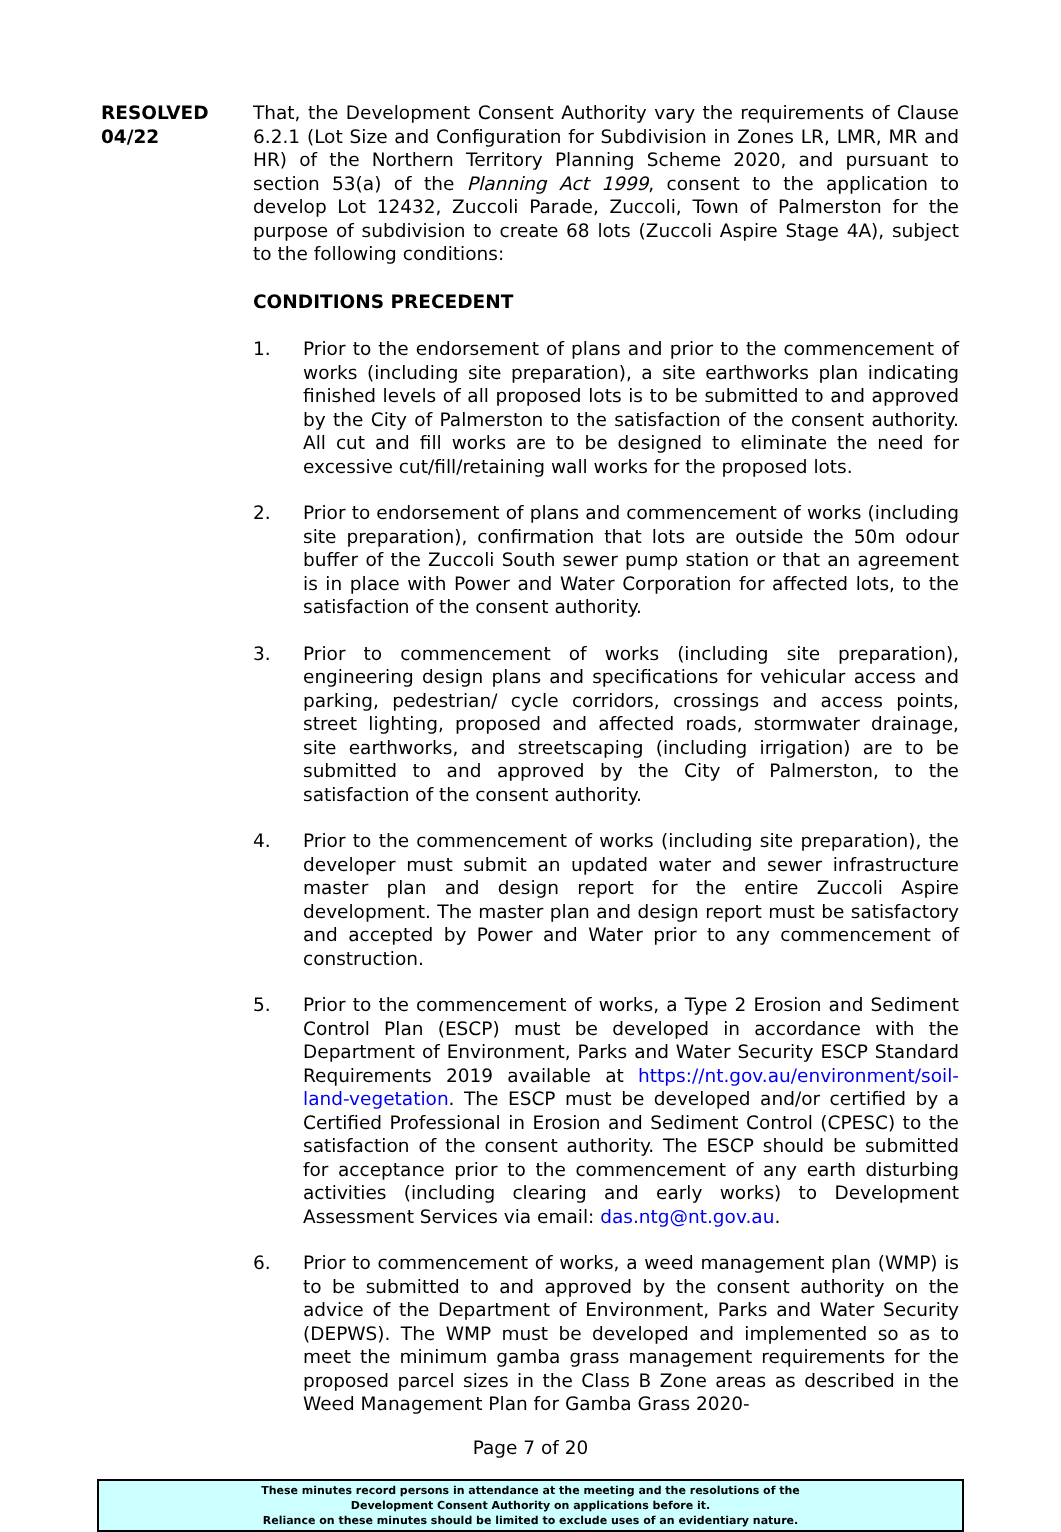RESOLVED
04/22
That, the Development Consent Authority vary the requirements of Clause 6.2.1 (Lot Size and Configuration for Subdivision in Zones LR, LMR, MR and HR) of the Northern Territory Planning Scheme 2020, and pursuant to section 53(a) of the Planning Act 1999, consent to the application to develop Lot 12432, Zuccoli Parade, Zuccoli, Town of Palmerston for the purpose of subdivision to create 68 lots (Zuccoli Aspire Stage 4A), subject to the following conditions:
CONDITIONS PRECEDENT
1. Prior to the endorsement of plans and prior to the commencement of works (including site preparation), a site earthworks plan indicating finished levels of all proposed lots is to be submitted to and approved by the City of Palmerston to the satisfaction of the consent authority. All cut and fill works are to be designed to eliminate the need for excessive cut/fill/retaining wall works for the proposed lots.
2. Prior to endorsement of plans and commencement of works (including site preparation), confirmation that lots are outside the 50m odour buffer of the Zuccoli South sewer pump station or that an agreement is in place with Power and Water Corporation for affected lots, to the satisfaction of the consent authority.
3. Prior to commencement of works (including site preparation), engineering design plans and specifications for vehicular access and parking, pedestrian/ cycle corridors, crossings and access points, street lighting, proposed and affected roads, stormwater drainage, site earthworks, and streetscaping (including irrigation) are to be submitted to and approved by the City of Palmerston, to the satisfaction of the consent authority.
4. Prior to the commencement of works (including site preparation), the developer must submit an updated water and sewer infrastructure master plan and design report for the entire Zuccoli Aspire development. The master plan and design report must be satisfactory and accepted by Power and Water prior to any commencement of construction.
5. Prior to the commencement of works, a Type 2 Erosion and Sediment Control Plan (ESCP) must be developed in accordance with the Department of Environment, Parks and Water Security ESCP Standard Requirements 2019 available at https://nt.gov.au/environment/soil-land-vegetation. The ESCP must be developed and/or certified by a Certified Professional in Erosion and Sediment Control (CPESC) to the satisfaction of the consent authority. The ESCP should be submitted for acceptance prior to the commencement of any earth disturbing activities (including clearing and early works) to Development Assessment Services via email: das.ntg@nt.gov.au.
6. Prior to commencement of works, a weed management plan (WMP) is to be submitted to and approved by the consent authority on the advice of the Department of Environment, Parks and Water Security (DEPWS). The WMP must be developed and implemented so as to meet the minimum gamba grass management requirements for the proposed parcel sizes in the Class B Zone areas as described in the Weed Management Plan for Gamba Grass 2020-
Page 7 of 20
These minutes record persons in attendance at the meeting and the resolutions of the
Development Consent Authority on applications before it.
Reliance on these minutes should be limited to exclude uses of an evidentiary nature.